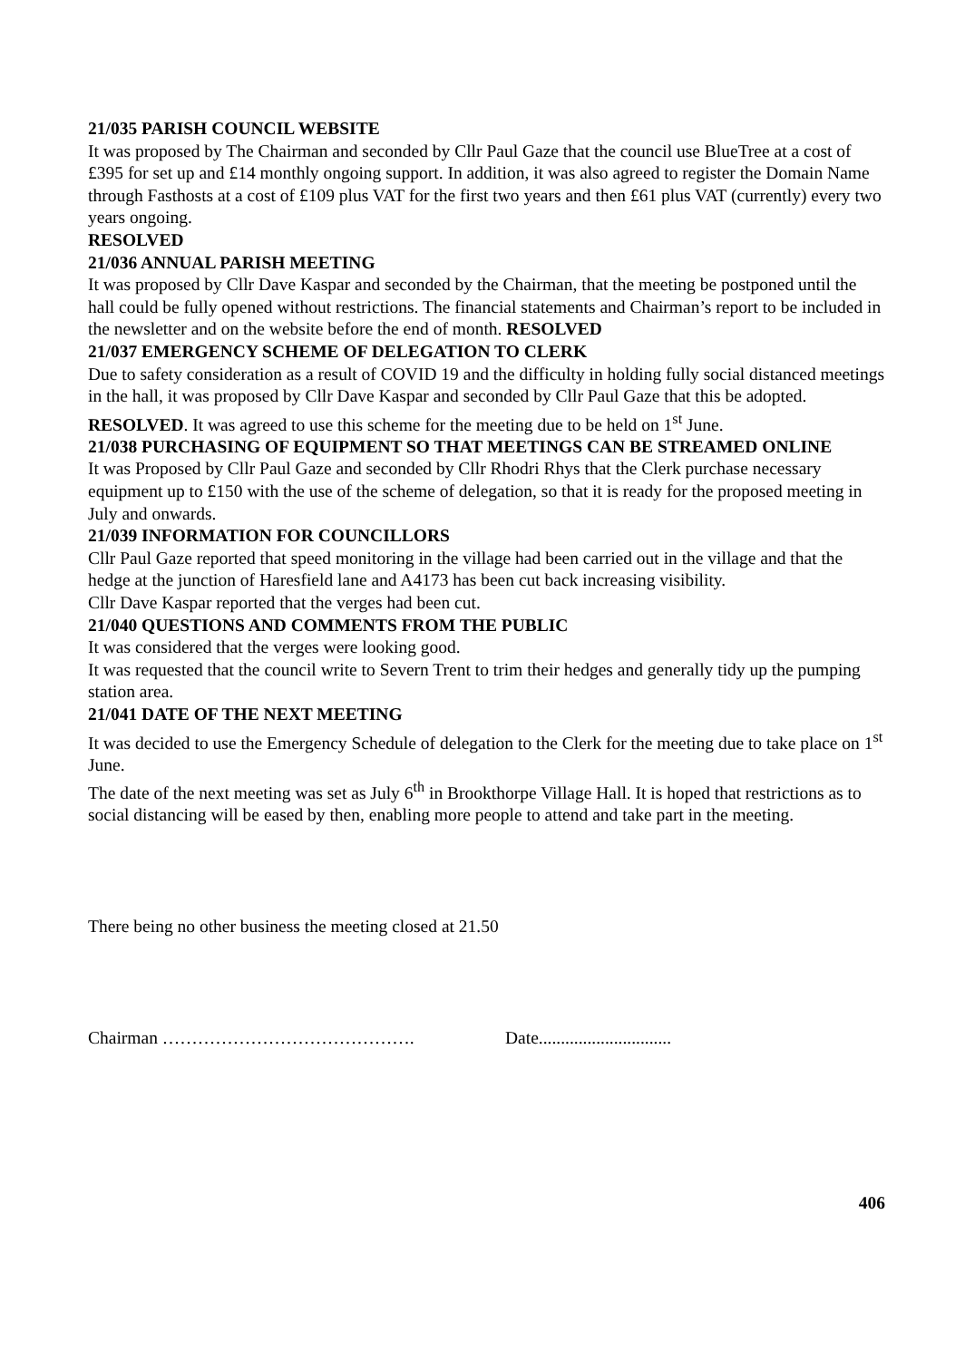21/035 PARISH COUNCIL WEBSITE
It was proposed by The Chairman and seconded by Cllr Paul Gaze that the council use BlueTree at a cost of £395 for set up and £14 monthly ongoing support. In addition, it was also agreed to register the Domain Name through Fasthosts at a cost of £109 plus VAT for the first two years and then £61 plus VAT (currently) every two years ongoing.
RESOLVED
21/036 ANNUAL PARISH MEETING
It was proposed by Cllr Dave Kaspar and seconded by the Chairman, that the meeting be postponed until the hall could be fully opened without restrictions. The financial statements and Chairman’s report to be included in the newsletter and on the website before the end of month. RESOLVED
21/037 EMERGENCY SCHEME OF DELEGATION TO CLERK
Due to safety consideration as a result of COVID 19 and the difficulty in holding fully social distanced meetings in the hall, it was proposed by Cllr Dave Kaspar and seconded by Cllr Paul Gaze that this be adopted. RESOLVED. It was agreed to use this scheme for the meeting due to be held on 1<sup>st</sup> June.
21/038 PURCHASING OF EQUIPMENT SO THAT MEETINGS CAN BE STREAMED ONLINE
It was Proposed by Cllr Paul Gaze and seconded by Cllr Rhodri Rhys that the Clerk purchase necessary equipment up to £150 with the use of the scheme of delegation, so that it is ready for the proposed meeting in July and onwards.
21/039 INFORMATION FOR COUNCILLORS
Cllr Paul Gaze reported that speed monitoring in the village had been carried out in the village and that the hedge at the junction of Haresfield lane and A4173 has been cut back increasing visibility.
Cllr Dave Kaspar reported that the verges had been cut.
21/040 QUESTIONS AND COMMENTS FROM THE PUBLIC
It was considered that the verges were looking good.
It was requested that the council write to Severn Trent to trim their hedges and generally tidy up the pumping station area.
21/041 DATE OF THE NEXT MEETING
It was decided to use the Emergency Schedule of delegation to the Clerk for the meeting due to take place on 1<sup>st</sup> June.
The date of the next meeting was set as July 6<sup>th</sup> in Brookthorpe Village Hall. It is hoped that restrictions as to social distancing will be eased by then, enabling more people to attend and take part in the meeting.
There being no other business the meeting closed at 21.50
Chairman ……………………………………. Date..............................
406